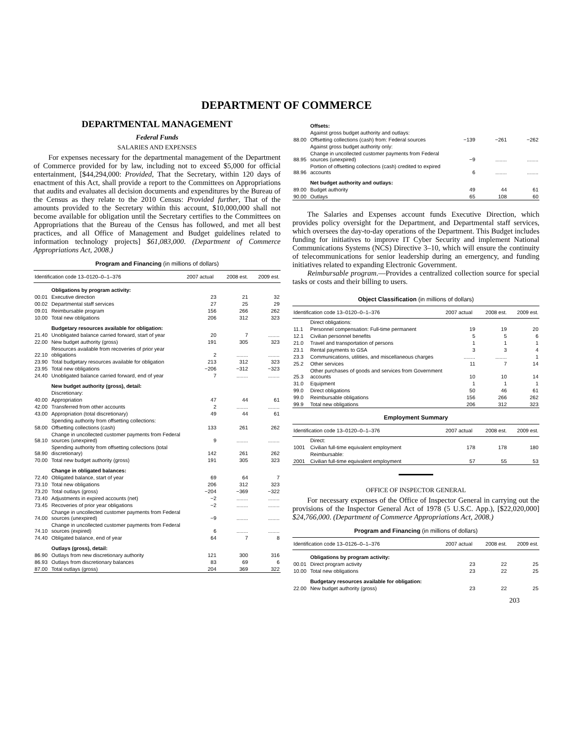DEPARTMENT OF COMMERCE
DEPARTMENTAL MANAGEMENT
Federal Funds
SALARIES AND EXPENSES
For expenses necessary for the departmental management of the Department of Commerce provided for by law, including not to exceed $5,000 for official entertainment, [$44,294,000: Provided, That the Secretary, within 120 days of enactment of this Act, shall provide a report to the Committees on Appropriations that audits and evaluates all decision documents and expenditures by the Bureau of the Census as they relate to the 2010 Census: Provided further, That of the amounts provided to the Secretary within this account, $10,000,000 shall not become available for obligation until the Secretary certifies to the Committees on Appropriations that the Bureau of the Census has followed, and met all best practices, and all Office of Management and Budget guidelines related to information technology projects] $61,083,000. (Department of Commerce Appropriations Act, 2008.)
Program and Financing (in millions of dollars)
| Identification code 13–0120–0–1–376 | | 2007 actual | 2008 est. | 2009 est. |
| --- | --- | --- | --- | --- |
| | Obligations by program activity: | | | |
| 00.01 | Executive direction | 23 | 21 | 32 |
| 00.02 | Departmental staff services | 27 | 25 | 29 |
| 09.01 | Reimbursable program | 156 | 266 | 262 |
| 10.00 | Total new obligations | 206 | 312 | 323 |
| | Budgetary resources available for obligation: | | | |
| 21.40 | Unobligated balance carried forward, start of year | 20 | 7 | ........ |
| 22.00 | New budget authority (gross) | 191 | 305 | 323 |
| 22.10 | Resources available from recoveries of prior year obligations | 2 | ........ | ........ |
| 23.90 | Total budgetary resources available for obligation | 213 | 312 | 323 |
| 23.95 | Total new obligations | −206 | −312 | −323 |
| 24.40 | Unobligated balance carried forward, end of year | 7 | ........ | ........ |
| | New budget authority (gross), detail: | | | |
| | Discretionary: | | | |
| 40.00 | Appropriation | 47 | 44 | 61 |
| 42.00 | Transferred from other accounts | 2 | ........ | ........ |
| 43.00 | Appropriation (total discretionary) | 49 | 44 | 61 |
| | Spending authority from offsetting collections: | | | |
| 58.00 | Offsetting collections (cash) | 133 | 261 | 262 |
| 58.10 | Change in uncollected customer payments from Federal sources (unexpired) | 9 | ........ | ........ |
| 58.90 | Spending authority from offsetting collections (total discretionary) | 142 | 261 | 262 |
| 70.00 | Total new budget authority (gross) | 191 | 305 | 323 |
| | Change in obligated balances: | | | |
| 72.40 | Obligated balance, start of year | 69 | 64 | 7 |
| 73.10 | Total new obligations | 206 | 312 | 323 |
| 73.20 | Total outlays (gross) | −204 | −369 | −322 |
| 73.40 | Adjustments in expired accounts (net) | −2 | ........ | ........ |
| 73.45 | Recoveries of prior year obligations | −2 | ........ | ........ |
| 74.00 | Change in uncollected customer payments from Federal sources (unexpired) | −9 | ........ | ........ |
| 74.10 | Change in uncollected customer payments from Federal sources (expired) | 6 | ........ | ........ |
| 74.40 | Obligated balance, end of year | 64 | 7 | 8 |
| | Outlays (gross), detail: | | | |
| 86.90 | Outlays from new discretionary authority | 121 | 300 | 316 |
| 86.93 | Outlays from discretionary balances | 83 | 69 | 6 |
| 87.00 | Total outlays (gross) | 204 | 369 | 322 |
| | Offsets: | | | |
| | Against gross budget authority and outlays: | | | |
| 88.00 | Offsetting collections (cash) from: Federal sources | −139 | −261 | −262 |
| | Against gross budget authority only: | | | |
| 88.95 | Change in uncollected customer payments from Federal sources (unexpired) | −9 | ........ | ........ |
| 88.96 | Portion of offsetting collections (cash) credited to expired accounts | 6 | ........ | ........ |
| | Net budget authority and outlays: | | | |
| 89.00 | Budget authority | 49 | 44 | 61 |
| 90.00 | Outlays | 65 | 108 | 60 |
The Salaries and Expenses account funds Executive Direction, which provides policy oversight for the Department, and Departmental staff services, which oversees the day-to-day operations of the Department. This Budget includes funding for initiatives to improve IT Cyber Security and implement National Communications Systems (NCS) Directive 3–10, which will ensure the continuity of telecommunications for senior leadership during an emergency, and funding initiatives related to expanding Electronic Government.
Reimbursable program.—Provides a centralized collection source for special tasks or costs and their billing to users.
Object Classification (in millions of dollars)
| Identification code 13–0120–0–1–376 | | 2007 actual | 2008 est. | 2009 est. |
| --- | --- | --- | --- | --- |
| | Direct obligations: | | | |
| 11.1 | Personnel compensation: Full-time permanent | 19 | 19 | 20 |
| 12.1 | Civilian personnel benefits | 5 | 5 | 6 |
| 21.0 | Travel and transportation of persons | 1 | 1 | 1 |
| 23.1 | Rental payments to GSA | 3 | 3 | 4 |
| 23.3 | Communications, utilities, and miscellaneous charges | ........ | ........ | 1 |
| 25.2 | Other services | 11 | 7 | 14 |
| 25.3 | Other purchases of goods and services from Government accounts | 10 | 10 | 14 |
| 31.0 | Equipment | 1 | 1 | 1 |
| 99.0 | Direct obligations | 50 | 46 | 61 |
| 99.0 | Reimbursable obligations | 156 | 266 | 262 |
| 99.9 | Total new obligations | 206 | 312 | 323 |
Employment Summary
| Identification code 13–0120–0–1–376 | | 2007 actual | 2008 est. | 2009 est. |
| --- | --- | --- | --- | --- |
| | Direct: | | | |
| 1001 | Civilian full-time equivalent employment | 178 | 178 | 180 |
| | Reimbursable: | | | |
| 2001 | Civilian full-time equivalent employment | 57 | 55 | 53 |
OFFICE OF INSPECTOR GENERAL
For necessary expenses of the Office of Inspector General in carrying out the provisions of the Inspector General Act of 1978 (5 U.S.C. App.), [$22,020,000] $24,766,000. (Department of Commerce Appropriations Act, 2008.)
Program and Financing (in millions of dollars)
| Identification code 13–0126–0–1–376 | | 2007 actual | 2008 est. | 2009 est. |
| --- | --- | --- | --- | --- |
| | Obligations by program activity: | | | |
| 00.01 | Direct program activity | 23 | 22 | 25 |
| 10.00 | Total new obligations | 23 | 22 | 25 |
| | Budgetary resources available for obligation: | | | |
| 22.00 | New budget authority (gross) | 23 | 22 | 25 |
203